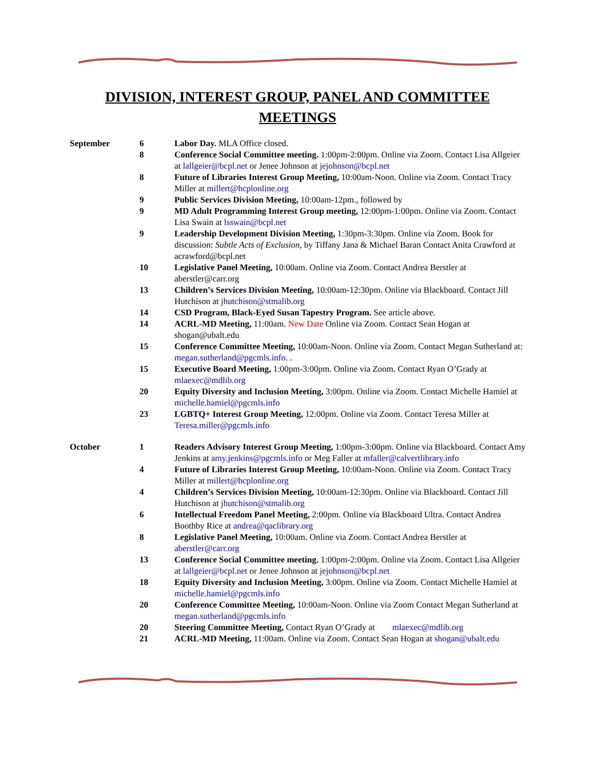DIVISION, INTEREST GROUP, PANEL AND COMMITTEE
MEETINGS
| September | 6 | Labor Day. MLA Office closed. |
| | 8 | Conference Social Committee meeting. 1:00pm-2:00pm. Online via Zoom. Contact Lisa Allgeier at lallgeier@bcpl.net or Jenee Johnson at jejohnson@bcpl.net |
| | 8 | Future of Libraries Interest Group Meeting, 10:00am-Noon. Online via Zoom. Contact Tracy Miller at millert@hcplonline.org |
| | 9 | Public Services Division Meeting, 10:00am-12pm., followed by |
| | 9 | MD Adult Programming Interest Group meeting, 12:00pm-1:00pm. Online via Zoom. Contact Lisa Swain at lsswain@bcpl.net |
| | 9 | Leadership Development Division Meeting, 1:30pm-3:30pm. Online via Zoom. Book for discussion: Subtle Acts of Exclusion , by Tiffany Jana & Michael Baran Contact Anita Crawford at acrawford@bcpl.net |
| | 10 | Legislative Panel Meeting, 10:00am. Online via Zoom. Contact Andrea Berstler at aberstler@carr.org |
| | 13 | Children’s Services Division Meeting, 10:00am-12:30pm. Online via Blackboard. Contact Jill Hutchison at jhutchison@stmalib.org |
| | 14 | CSD Program, Black-Eyed Susan Tapestry Program. See article above. |
| | 14 | ACRL-MD Meeting, 11:00am. New Date Online via Zoom. Contact Sean Hogan at shogan@ubalt.edu |
| | 15 | Conference Committee Meeting, 10:00am-Noon. Online via Zoom. Contact Megan Sutherland at: megan.sutherland@pgcmls.info . . |
| | 15 | Executive Board Meeting, 1:00pm-3:00pm. Online via Zoom. Contact Ryan O’Grady at mlaexec@mdlib.org |
| | 20 | Equity Diversity and Inclusion Meeting, 3:00pm. Online via Zoom. Contact Michelle Hamiel at michelle.hamiel@pgcmls.info |
| | 23 | LGBTQ+ Interest Group Meeting, 12:00pm. Online via Zoom. Contact Teresa Miller at Teresa.miller@pgcmls.info |
| October | 1 | Readers Advisory Interest Group Meeting, 1:00pm-3:00pm. Online via Blackboard. Contact Amy Jenkins at amy.jenkins@pgcmls.info or Meg Faller at mfaller@calvertlibrary.info |
| | 4 | Future of Libraries Interest Group Meeting, 10:00am-Noon. Online via Zoom. Contact Tracy Miller at millert@hcplonline.org |
| | 4 | Children’s Services Division Meeting, 10:00am-12:30pm. Online via Blackboard. Contact Jill Hutchison at jhutchison@stmalib.org |
| | 6 | Intellectual Freedom Panel Meeting, 2:00pm. Online via Blackboard Ultra. Contact Andrea Boothby Rice at andrea@qaclibrary.org |
| | 8 | Legislative Panel Meeting, 10:00am. Online via Zoom. Contact Andrea Berstler at aberstler@carr.org |
| | 13 | Conference Social Committee meeting. 1:00pm-2:00pm. Online via Zoom. Contact Lisa Allgeier at lallgeier@bcpl.net or Jenee Johnson at jejohnson@bcpl.net |
| | 18 | Equity Diversity and Inclusion Meeting, 3:00pm. Online via Zoom. Contact Michelle Hamiel at michelle.hamiel@pgcmls.info |
| | 20 | Conference Committee Meeting, 10:00am-Noon. Online via Zoom Contact Megan Sutherland at megan.sutherland@pgcmls.info |
| | 20 | Steering Committee Meeting, Contact Ryan O’Grady at mlaexec@mdlib.org |
| | 21 | ACRL-MD Meeting, 11:00am. Online via Zoom. Contact Sean Hogan at shogan@ubalt.edu |